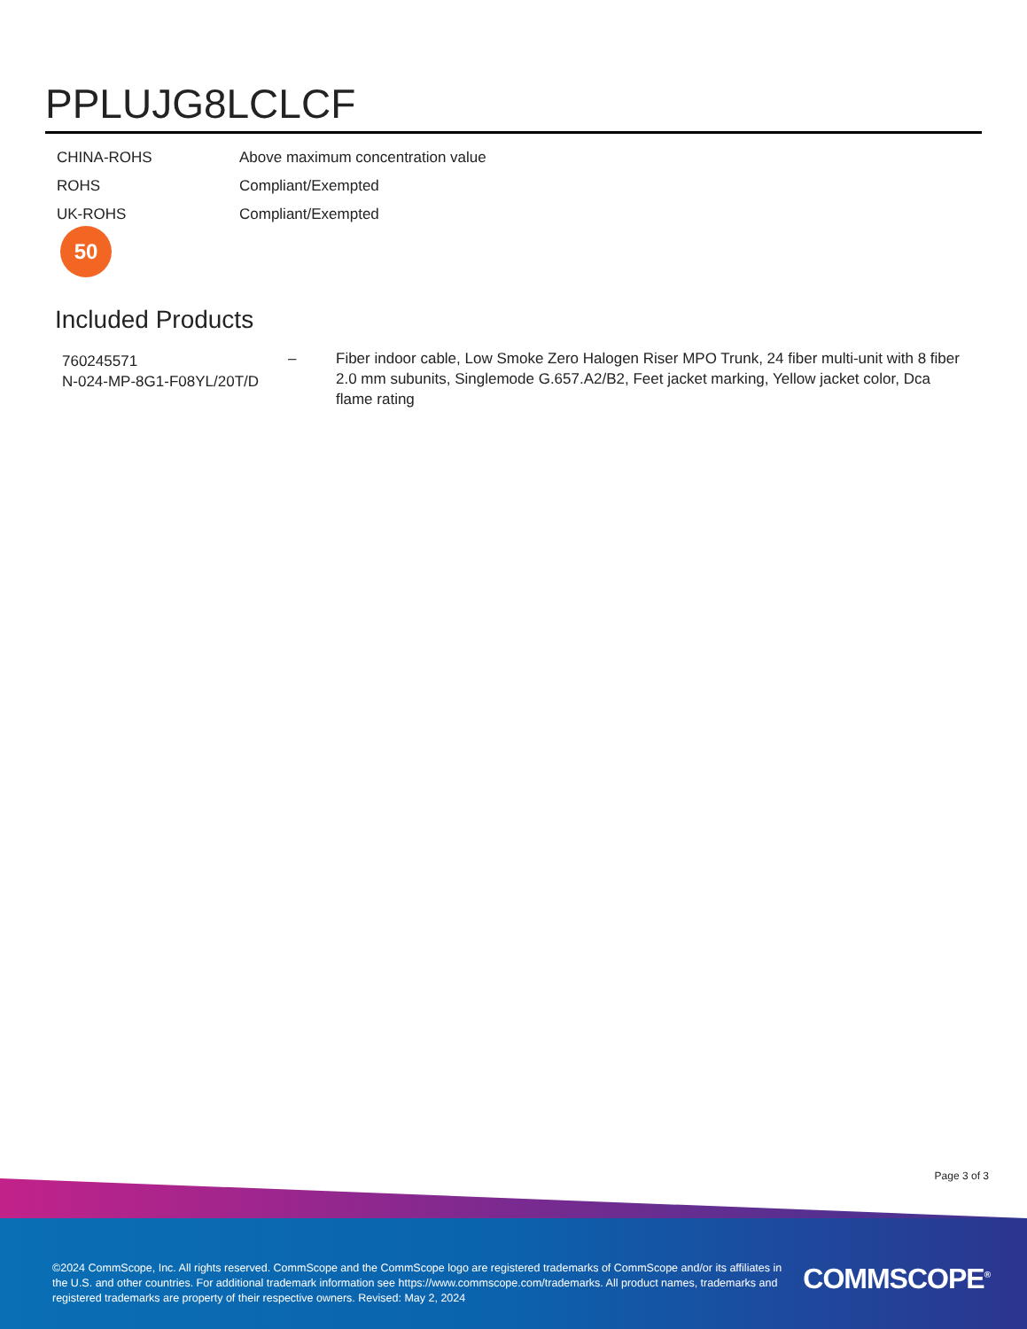PPLUJG8LCLCF
| CHINA-ROHS | Above maximum concentration value |
| ROHS | Compliant/Exempted |
| UK-ROHS | Compliant/Exempted |
50
Included Products
| 760245571 N-024-MP-8G1-F08YL/20T/D | – | Fiber indoor cable, Low Smoke Zero Halogen Riser MPO Trunk, 24 fiber multi-unit with 8 fiber 2.0 mm subunits, Singlemode G.657.A2/B2, Feet jacket marking, Yellow jacket color, Dca flame rating |
Page 3 of 3
©2024 CommScope, Inc. All rights reserved. CommScope and the CommScope logo are registered trademarks of CommScope and/or its affiliates in the U.S. and other countries. For additional trademark information see https://www.commscope.com/trademarks. All product names, trademarks and registered trademarks are property of their respective owners. Revised: May 2, 2024
COMMSCOPE<sup>®</sup>